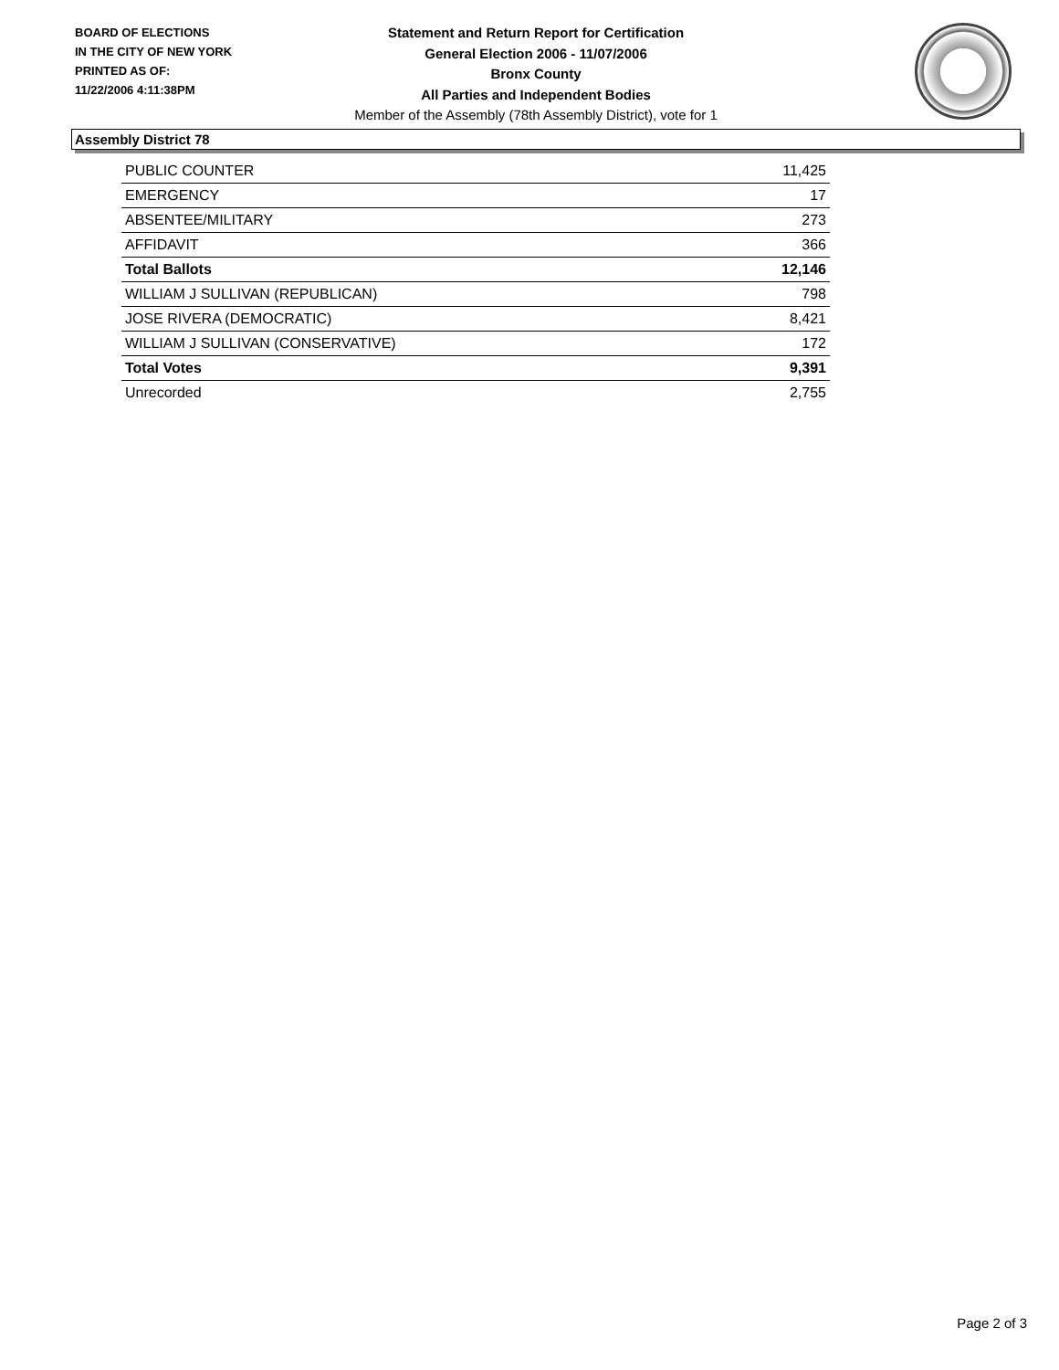BOARD OF ELECTIONS
IN THE CITY OF NEW YORK
PRINTED AS OF:
11/22/2006 4:11:38PM
Statement and Return Report for Certification
General Election 2006 - 11/07/2006
Bronx County
All Parties and Independent Bodies
Member of the Assembly (78th Assembly District), vote for 1
Assembly District 78
| PUBLIC COUNTER | 11,425 |
| EMERGENCY | 17 |
| ABSENTEE/MILITARY | 273 |
| AFFIDAVIT | 366 |
| Total Ballots | 12,146 |
| WILLIAM J SULLIVAN (REPUBLICAN) | 798 |
| JOSE RIVERA (DEMOCRATIC) | 8,421 |
| WILLIAM J SULLIVAN (CONSERVATIVE) | 172 |
| Total Votes | 9,391 |
| Unrecorded | 2,755 |
Page 2 of 3